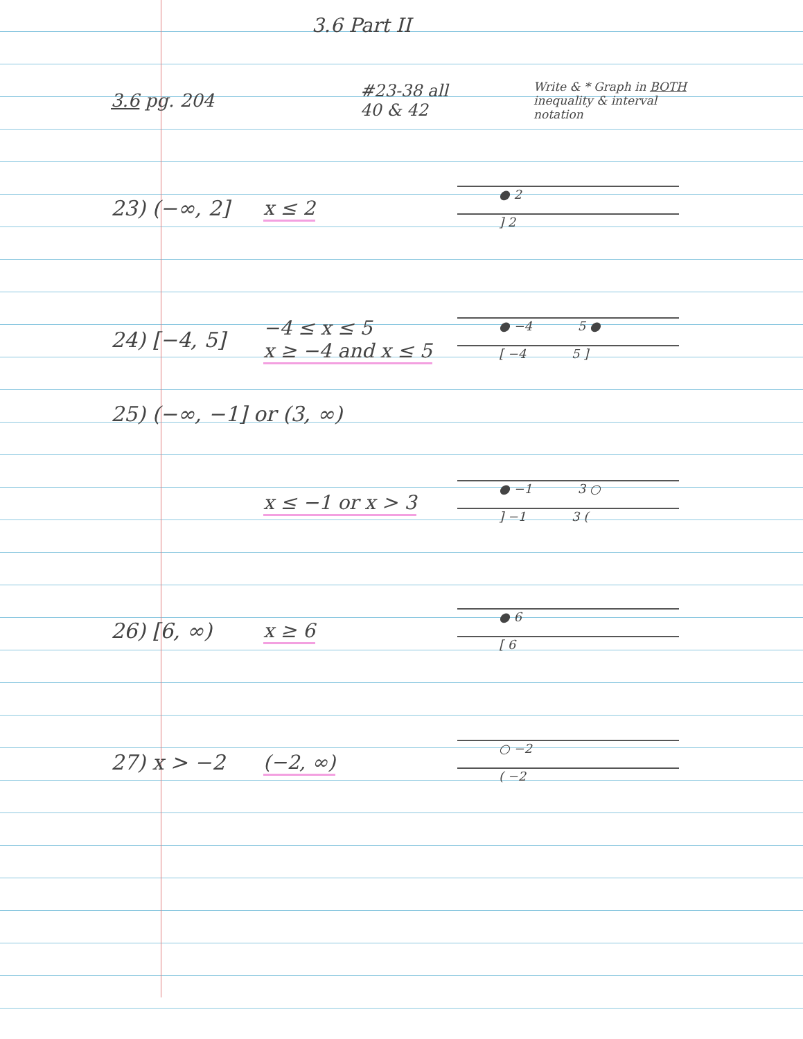3.6 Part II
3.6 pg. 204
#23-38 all
40 & 42
Write & * Graph in BOTH inequality & interval notation
23) (−∞, 2] x ≤ 2
● 2
] 2
24) [−4, 5]
−4 ≤ x ≤ 5
x ≥ −4 and x ≤ 5
● −4 5 ●
[ −4 5 ]
25) (−∞, −1] or (3, ∞)
x ≤ −1 or x > 3
● −1 3 ○
] −1 3 (
26) [6, ∞) x ≥ 6
● 6
[ 6
27) x > −2 (−2, ∞)
○ −2
( −2